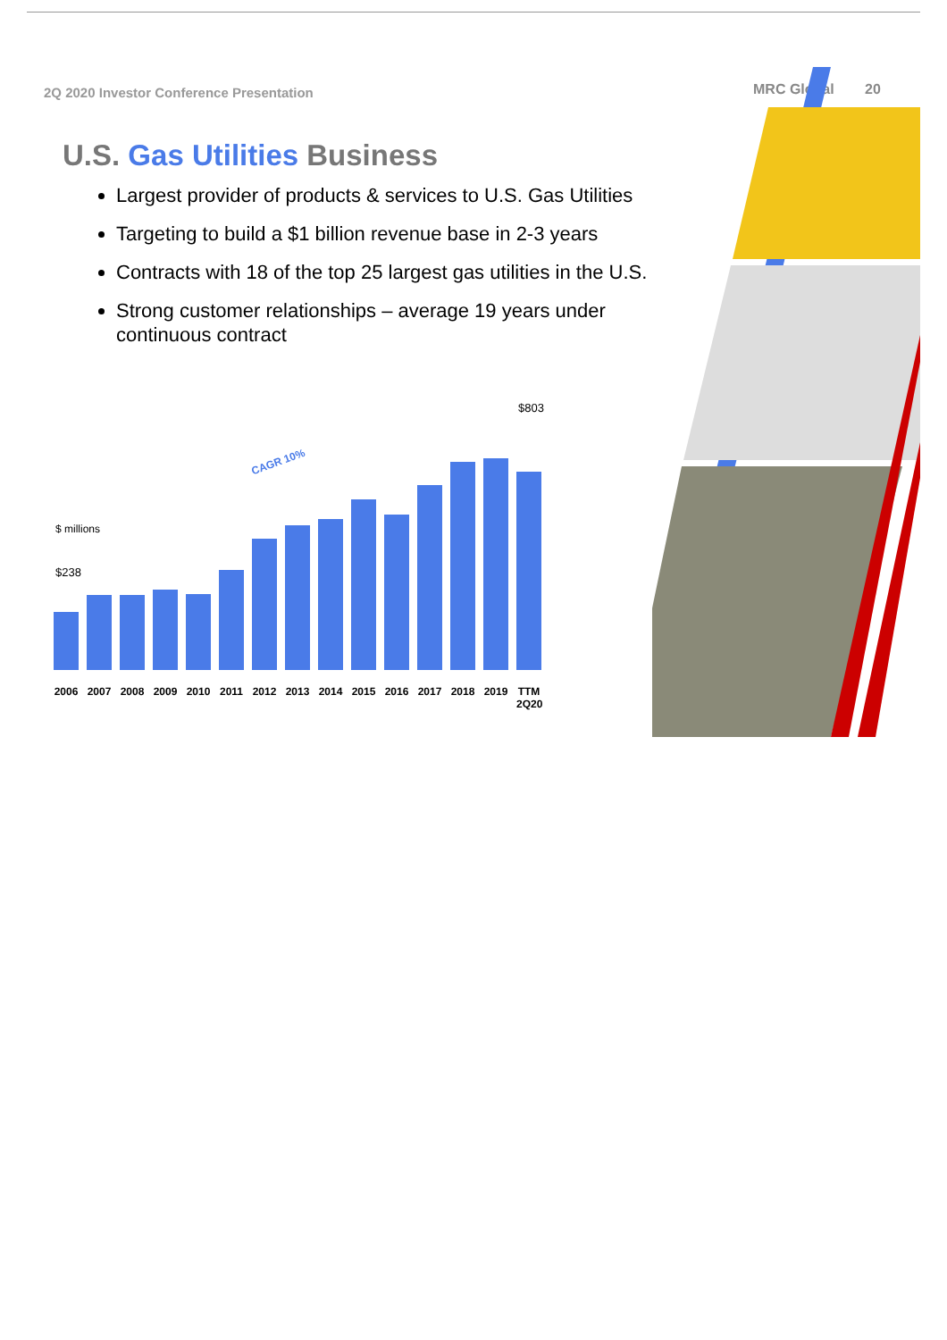2Q 2020 Investor Conference Presentation
MRC Global 20
U.S. Gas Utilities Business
Largest provider of products & services to U.S. Gas Utilities
Targeting to build a $1 billion revenue base in 2-3 years
Contracts with 18 of the top 25 largest gas utilities in the U.S.
Strong customer relationships – average 19 years under continuous contract
$ millions
$238
$803
CAGR 10%
2006 2007 2008 2009 2010 2011 2012 2013 2014 2015 2016 2017 2018 2019 TTM 2Q20